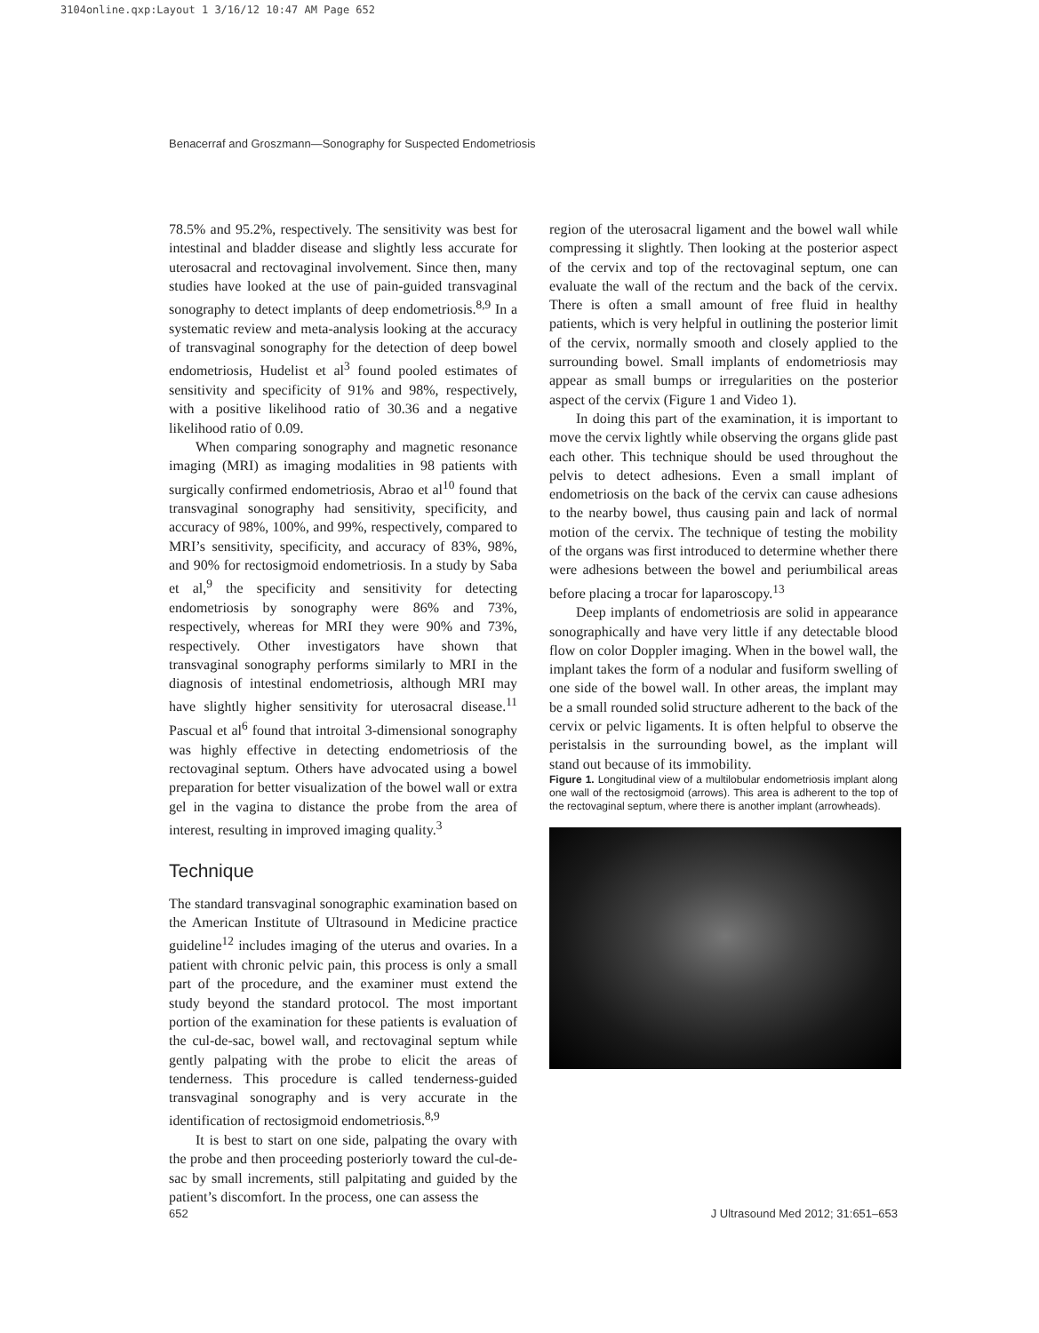3104online.qxp:Layout 1 3/16/12 10:47 AM Page 652
Benacerraf and Groszmann—Sonography for Suspected Endometriosis
78.5% and 95.2%, respectively. The sensitivity was best for intestinal and bladder disease and slightly less accurate for uterosacral and rectovaginal involvement. Since then, many studies have looked at the use of pain-guided transvaginal sonography to detect implants of deep endometriosis.<sup>8,9</sup> In a systematic review and meta-analysis looking at the accuracy of transvaginal sonography for the detection of deep bowel endometriosis, Hudelist et al<sup>3</sup> found pooled estimates of sensitivity and specificity of 91% and 98%, respectively, with a positive likelihood ratio of 30.36 and a negative likelihood ratio of 0.09.
When comparing sonography and magnetic resonance imaging (MRI) as imaging modalities in 98 patients with surgically confirmed endometriosis, Abrao et al<sup>10</sup> found that transvaginal sonography had sensitivity, specificity, and accuracy of 98%, 100%, and 99%, respectively, compared to MRI’s sensitivity, specificity, and accuracy of 83%, 98%, and 90% for rectosigmoid endometriosis. In a study by Saba et al,<sup>9</sup> the specificity and sensitivity for detecting endometriosis by sonography were 86% and 73%, respectively, whereas for MRI they were 90% and 73%, respectively. Other investigators have shown that transvaginal sonography performs similarly to MRI in the diagnosis of intestinal endometriosis, although MRI may have slightly higher sensitivity for uterosacral disease.<sup>11</sup> Pascual et al<sup>6</sup> found that introital 3-dimensional sonography was highly effective in detecting endometriosis of the rectovaginal septum. Others have advocated using a bowel preparation for better visualization of the bowel wall or extra gel in the vagina to distance the probe from the area of interest, resulting in improved imaging quality.<sup>3</sup>
Technique
The standard transvaginal sonographic examination based on the American Institute of Ultrasound in Medicine practice guideline<sup>12</sup> includes imaging of the uterus and ovaries. In a patient with chronic pelvic pain, this process is only a small part of the procedure, and the examiner must extend the study beyond the standard protocol. The most important portion of the examination for these patients is evaluation of the cul-de-sac, bowel wall, and rectovaginal septum while gently palpating with the probe to elicit the areas of tenderness. This procedure is called tenderness-guided transvaginal sonography and is very accurate in the identification of rectosigmoid endometriosis.<sup>8,9</sup>
It is best to start on one side, palpating the ovary with the probe and then proceeding posteriorly toward the cul-de-sac by small increments, still palpitating and guided by the patient’s discomfort. In the process, one can assess the
region of the uterosacral ligament and the bowel wall while compressing it slightly. Then looking at the posterior aspect of the cervix and top of the rectovaginal septum, one can evaluate the wall of the rectum and the back of the cervix. There is often a small amount of free fluid in healthy patients, which is very helpful in outlining the posterior limit of the cervix, normally smooth and closely applied to the surrounding bowel. Small implants of endometriosis may appear as small bumps or irregularities on the posterior aspect of the cervix (Figure 1 and Video 1).
In doing this part of the examination, it is important to move the cervix lightly while observing the organs glide past each other. This technique should be used throughout the pelvis to detect adhesions. Even a small implant of endometriosis on the back of the cervix can cause adhesions to the nearby bowel, thus causing pain and lack of normal motion of the cervix. The technique of testing the mobility of the organs was first introduced to determine whether there were adhesions between the bowel and periumbilical areas before placing a trocar for laparoscopy.<sup>13</sup>
Deep implants of endometriosis are solid in appearance sonographically and have very little if any detectable blood flow on color Doppler imaging. When in the bowel wall, the implant takes the form of a nodular and fusiform swelling of one side of the bowel wall. In other areas, the implant may be a small rounded solid structure adherent to the back of the cervix or pelvic ligaments. It is often helpful to observe the peristalsis in the surrounding bowel, as the implant will stand out because of its immobility.
Figure 1. Longitudinal view of a multilobular endometriosis implant along one wall of the rectosigmoid (arrows). This area is adherent to the top of the rectovaginal septum, where there is another implant (arrowheads).
652
J Ultrasound Med 2012; 31:651–653